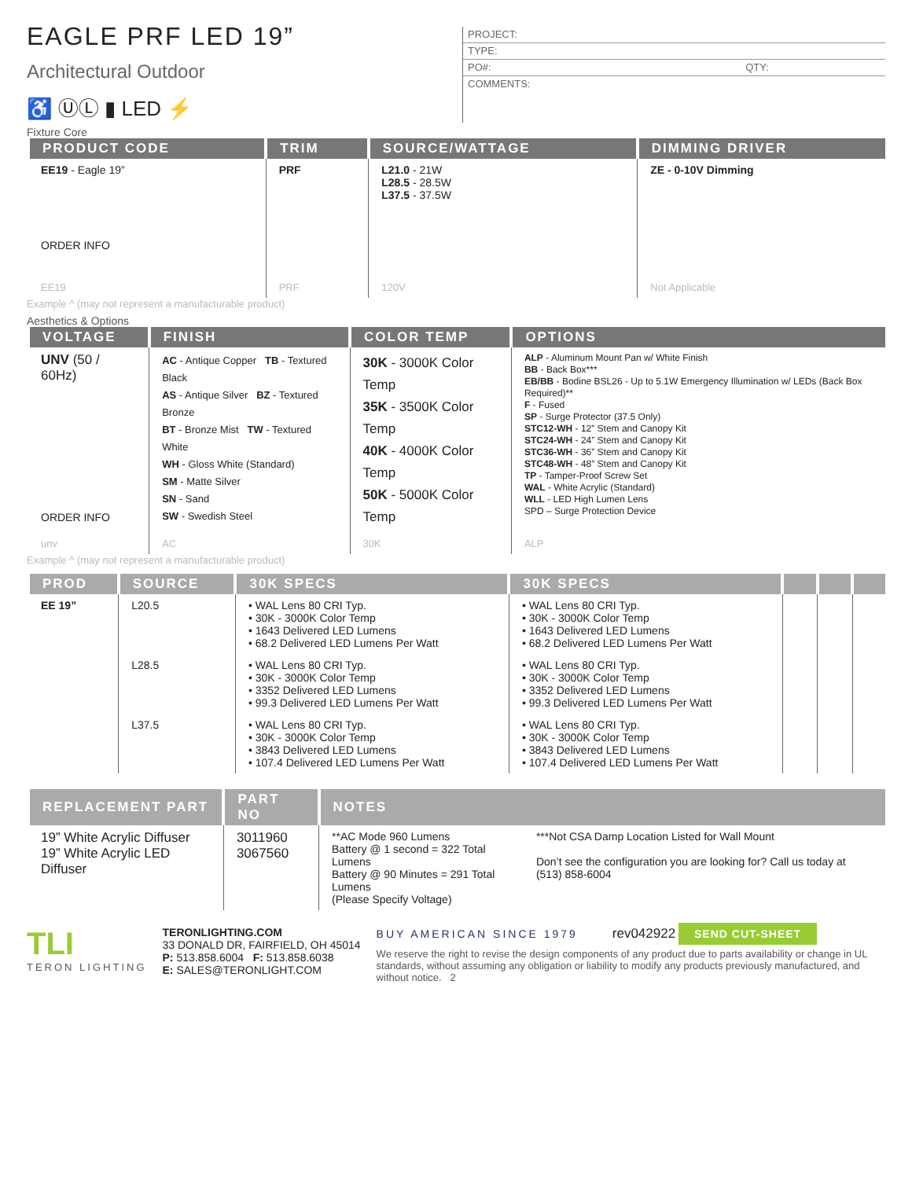EAGLE PRF LED 19”
Architectural Outdoor
♿ ⓊⓁ ▮ LED ⚡
PROJECT:
TYPE:
PO#: QTY:
COMMENTS:
Fixture Core
| PRODUCT CODE | TRIM | SOURCE/WATTAGE | DIMMING DRIVER |
| --- | --- | --- | --- |
| EE19 - Eagle 19” ORDER INFO | PRF | L21.0 - 21W L28.5 - 28.5W L37.5 - 37.5W | ZE - 0-10V Dimming |
| EE19 | PRF | 120V | Not Applicable |
Example ^ (may not represent a manufacturable product)
Aesthetics & Options
| VOLTAGE | FINISH | COLOR TEMP | OPTIONS |
| --- | --- | --- | --- |
| UNV (50 / 60Hz) ORDER INFO | AC - Antique Copper TB - Textured Black AS - Antique Silver BZ - Textured Bronze BT - Bronze Mist TW - Textured White WH - Gloss White (Standard) SM - Matte Silver SN - Sand SW - Swedish Steel | 30K - 3000K Color Temp 35K - 3500K Color Temp 40K - 4000K Color Temp 50K - 5000K Color Temp | ALP - Aluminum Mount Pan w/ White Finish BB - Back Box*** EB/BB - Bodine BSL26 - Up to 5.1W Emergency Illumination w/ LEDs (Back Box Required)** F - Fused SP - Surge Protector (37.5 Only) STC12-WH - 12” Stem and Canopy Kit STC24-WH - 24” Stem and Canopy Kit STC36-WH - 36” Stem and Canopy Kit STC48-WH - 48” Stem and Canopy Kit TP - Tamper-Proof Screw Set WAL - White Acrylic (Standard) WLL - LED High Lumen Lens SPD – Surge Protection Device |
| unv | AC | 30K | ALP |
Example ^ (may not represent a manufacturable product)
| PROD | SOURCE | 30K SPECS | 30K SPECS | | | |
| --- | --- | --- | --- | --- | --- | --- |
| EE 19” | L20.5 | • WAL Lens 80 CRI Typ. • 30K - 3000K Color Temp • 1643 Delivered LED Lumens • 68.2 Delivered LED Lumens Per Watt | • WAL Lens 80 CRI Typ. • 30K - 3000K Color Temp • 1643 Delivered LED Lumens • 68.2 Delivered LED Lumens Per Watt | | | |
| | L28.5 | • WAL Lens 80 CRI Typ. • 30K - 3000K Color Temp • 3352 Delivered LED Lumens • 99.3 Delivered LED Lumens Per Watt | • WAL Lens 80 CRI Typ. • 30K - 3000K Color Temp • 3352 Delivered LED Lumens • 99.3 Delivered LED Lumens Per Watt | | | |
| | L37.5 | • WAL Lens 80 CRI Typ. • 30K - 3000K Color Temp • 3843 Delivered LED Lumens • 107.4 Delivered LED Lumens Per Watt | • WAL Lens 80 CRI Typ. • 30K - 3000K Color Temp • 3843 Delivered LED Lumens • 107.4 Delivered LED Lumens Per Watt | | | |
| REPLACEMENT PART | PART NO | NOTES | |
| --- | --- | --- | --- |
| 19” White Acrylic Diffuser 19” White Acrylic LED Diffuser | 3011960 3067560 | **AC Mode 960 Lumens Battery @ 1 second = 322 Total Lumens Battery @ 90 Minutes = 291 Total Lumens (Please Specify Voltage) | ***Not CSA Damp Location Listed for Wall Mount Don’t see the configuration you are looking for? Call us today at (513) 858-6004 |
TLI
TERON LIGHTING
TERONLIGHTING.COM
33 DONALD DR, FAIRFIELD, OH 45014
P: 513.858.6004 F: 513.858.6038
E: SALES@TERONLIGHT.COM
BUY AMERICAN SINCE 1979 rev042922 SEND CUT-SHEET
We reserve the right to revise the design components of any product due to parts availability or change in UL standards, without assuming any obligation or liability to modify any products previously manufactured, and without notice. 2